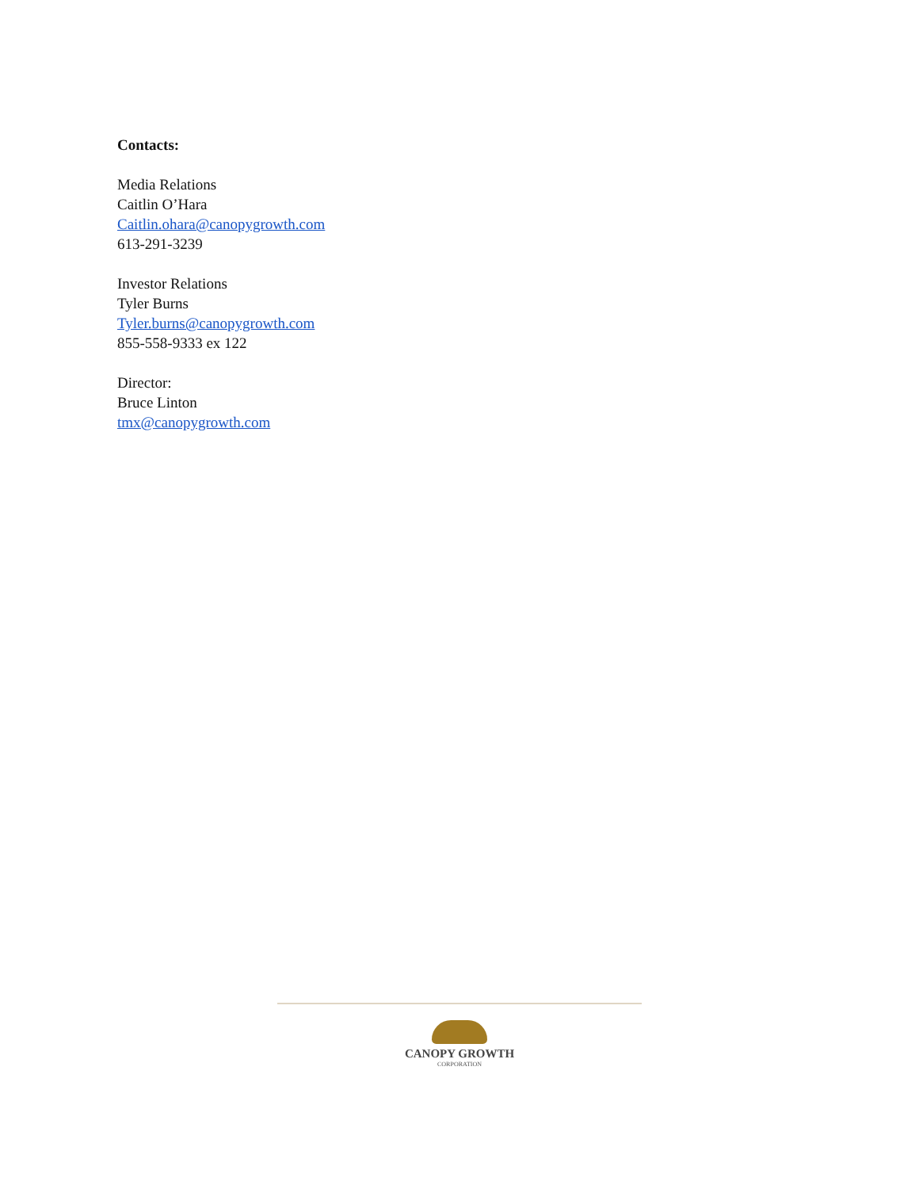Contacts:
Media Relations
Caitlin O’Hara
Caitlin.ohara@canopygrowth.com
613-291-3239
Investor Relations
Tyler Burns
Tyler.burns@canopygrowth.com
855-558-9333 ex 122
Director:
Bruce Linton
tmx@canopygrowth.com
CANOPY GROWTH
CORPORATION